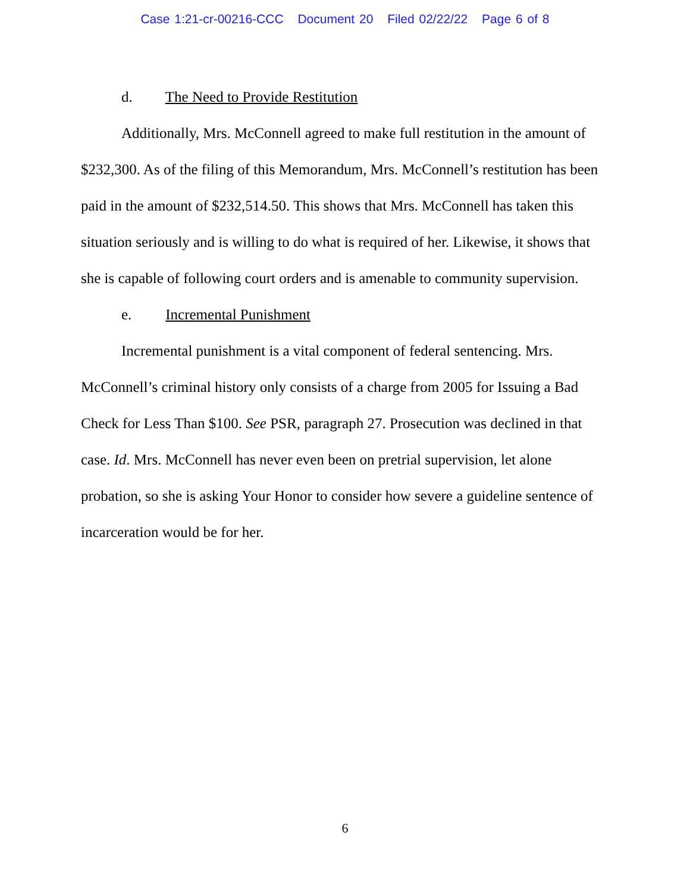Case 1:21-cr-00216-CCC Document 20 Filed 02/22/22 Page 6 of 8
d. The Need to Provide Restitution
Additionally, Mrs. McConnell agreed to make full restitution in the amount of $232,300. As of the filing of this Memorandum, Mrs. McConnell’s restitution has been paid in the amount of $232,514.50. This shows that Mrs. McConnell has taken this situation seriously and is willing to do what is required of her. Likewise, it shows that she is capable of following court orders and is amenable to community supervision.
e. Incremental Punishment
Incremental punishment is a vital component of federal sentencing. Mrs. McConnell’s criminal history only consists of a charge from 2005 for Issuing a Bad Check for Less Than $100. See PSR, paragraph 27. Prosecution was declined in that case. Id. Mrs. McConnell has never even been on pretrial supervision, let alone probation, so she is asking Your Honor to consider how severe a guideline sentence of incarceration would be for her.
6